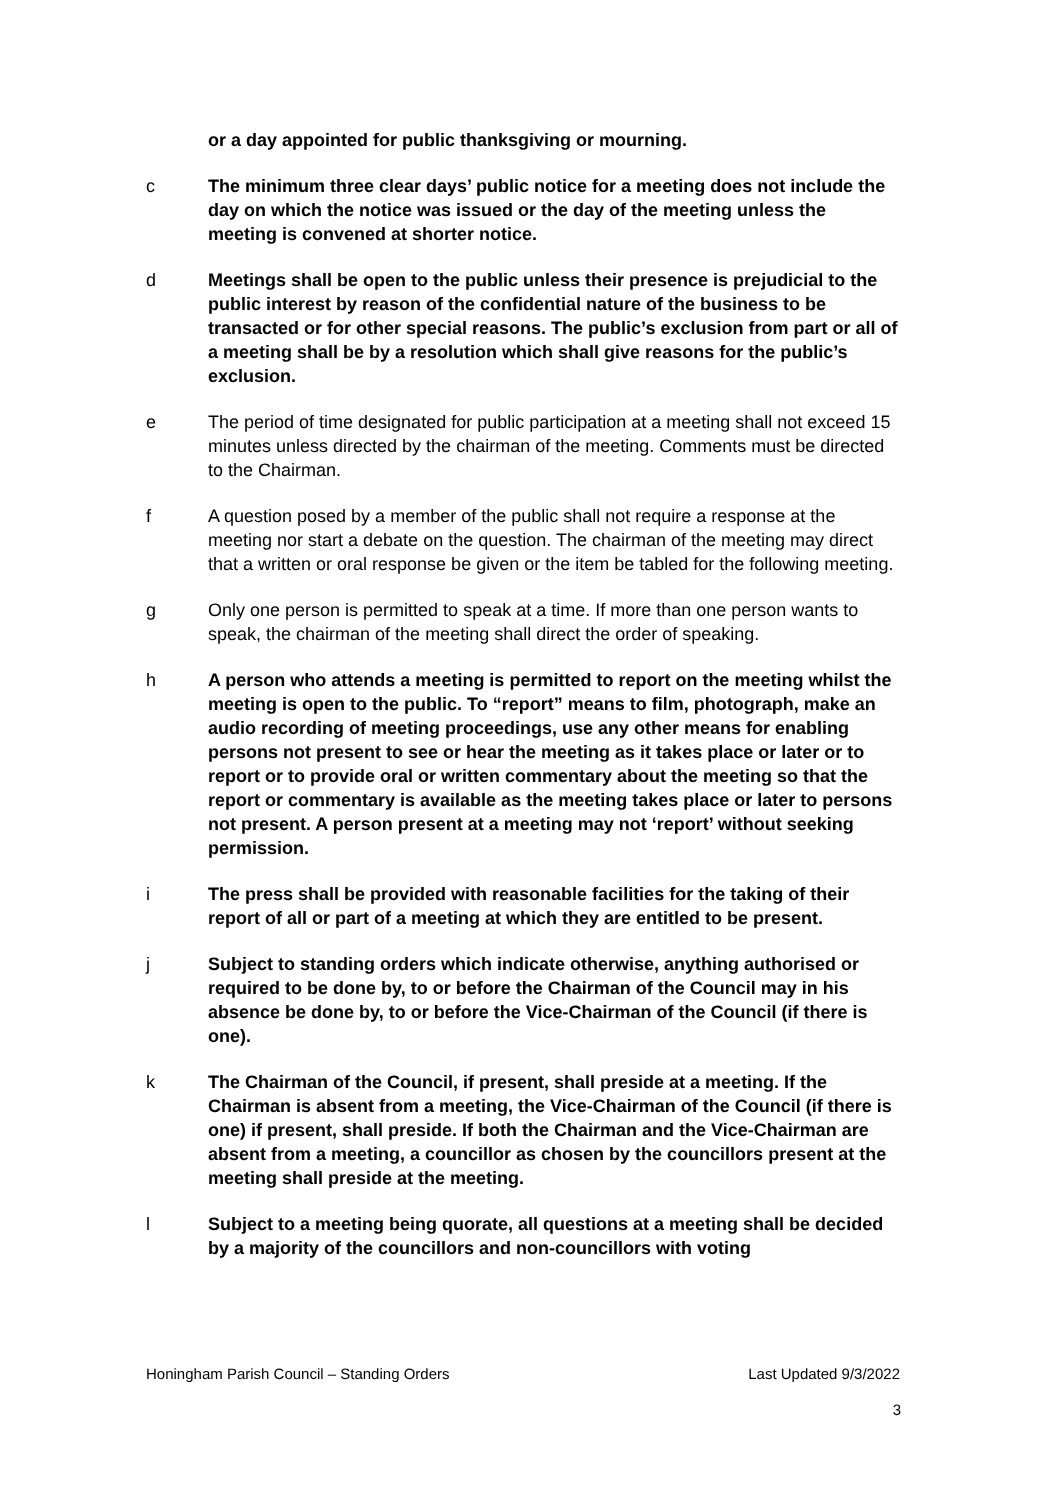or a day appointed for public thanksgiving or mourning.
c The minimum three clear days’ public notice for a meeting does not include the day on which the notice was issued or the day of the meeting unless the meeting is convened at shorter notice.
d Meetings shall be open to the public unless their presence is prejudicial to the public interest by reason of the confidential nature of the business to be transacted or for other special reasons. The public’s exclusion from part or all of a meeting shall be by a resolution which shall give reasons for the public’s exclusion.
e The period of time designated for public participation at a meeting shall not exceed 15 minutes unless directed by the chairman of the meeting. Comments must be directed to the Chairman.
f A question posed by a member of the public shall not require a response at the meeting nor start a debate on the question. The chairman of the meeting may direct that a written or oral response be given or the item be tabled for the following meeting.
g Only one person is permitted to speak at a time. If more than one person wants to speak, the chairman of the meeting shall direct the order of speaking.
h A person who attends a meeting is permitted to report on the meeting whilst the meeting is open to the public. To “report” means to film, photograph, make an audio recording of meeting proceedings, use any other means for enabling persons not present to see or hear the meeting as it takes place or later or to report or to provide oral or written commentary about the meeting so that the report or commentary is available as the meeting takes place or later to persons not present. A person present at a meeting may not ‘report’ without seeking permission.
i The press shall be provided with reasonable facilities for the taking of their report of all or part of a meeting at which they are entitled to be present.
j Subject to standing orders which indicate otherwise, anything authorised or required to be done by, to or before the Chairman of the Council may in his absence be done by, to or before the Vice-Chairman of the Council (if there is one).
k The Chairman of the Council, if present, shall preside at a meeting. If the Chairman is absent from a meeting, the Vice-Chairman of the Council (if there is one) if present, shall preside. If both the Chairman and the Vice-Chairman are absent from a meeting, a councillor as chosen by the councillors present at the meeting shall preside at the meeting.
l Subject to a meeting being quorate, all questions at a meeting shall be decided by a majority of the councillors and non-councillors with voting
Honingham Parish Council – Standing Orders Last Updated 9/3/2022
3